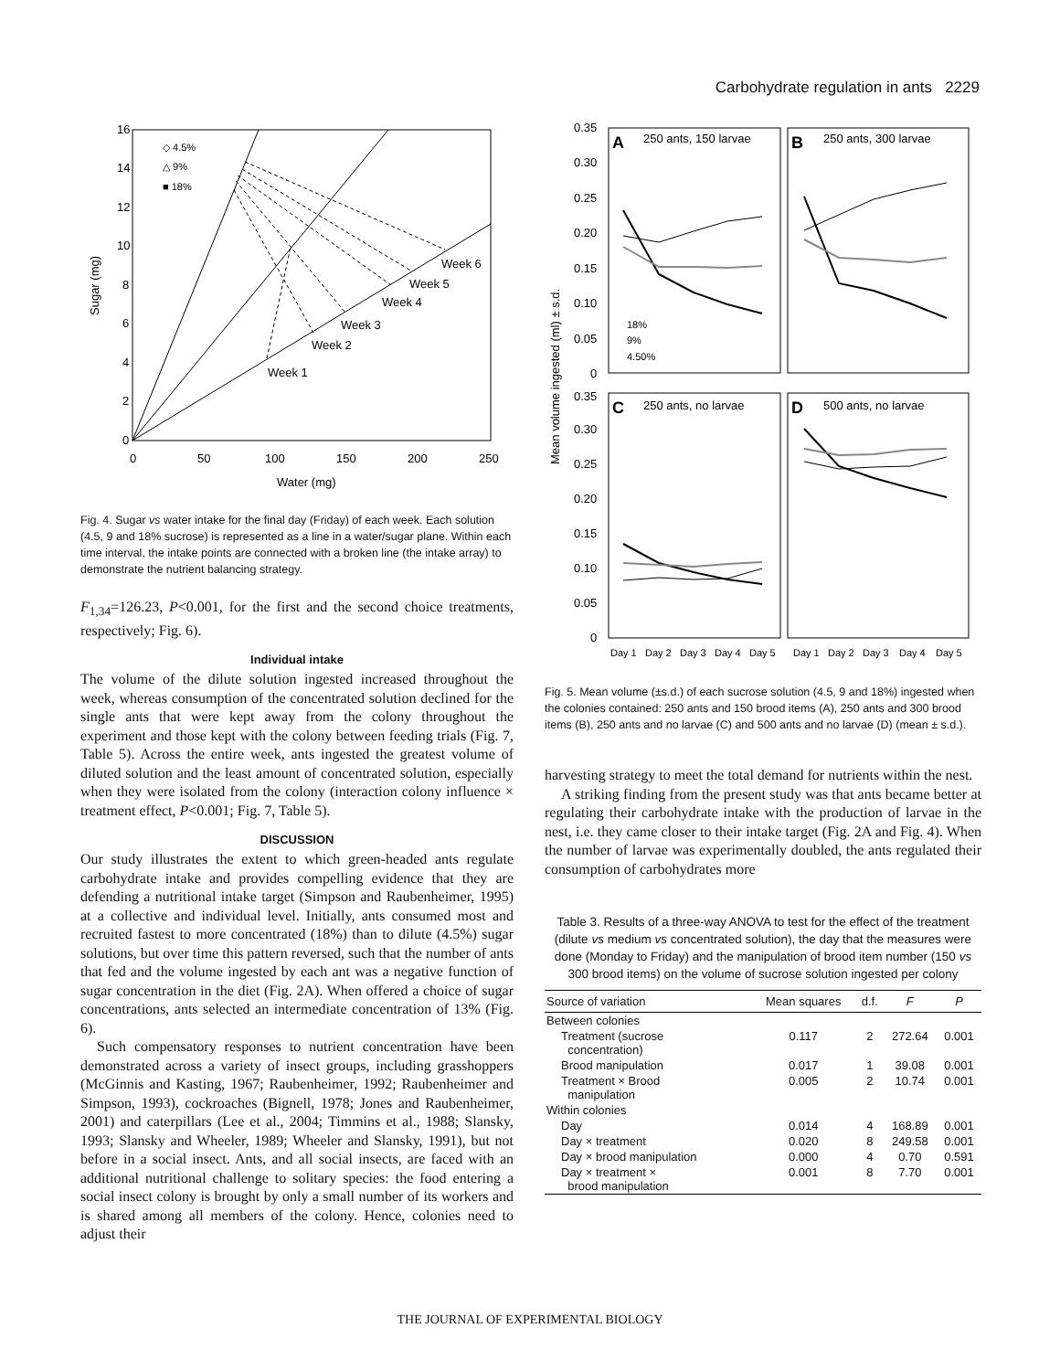Carbohydrate regulation in ants 2229
16
14
12
10
8
6
4
2
0
0
50
100
150
200
250
Water (mg)
Sugar (mg)
◇ 4.5%
△ 9%
■ 18%
Week 1
Week 2
Week 3
Week 4
Week 5
Week 6
Fig. 4. Sugar vs water intake for the final day (Friday) of each week. Each solution (4.5, 9 and 18% sucrose) is represented as a line in a water/sugar plane. Within each time interval, the intake points are connected with a broken line (the intake array) to demonstrate the nutrient balancing strategy.
F<sub>1,34</sub>=126.23, P<0.001, for the first and the second choice treatments, respectively; Fig. 6).
Individual intake
The volume of the dilute solution ingested increased throughout the week, whereas consumption of the concentrated solution declined for the single ants that were kept away from the colony throughout the experiment and those kept with the colony between feeding trials (Fig. 7, Table 5). Across the entire week, ants ingested the greatest volume of diluted solution and the least amount of concentrated solution, especially when they were isolated from the colony (interaction colony influence × treatment effect, P<0.001; Fig. 7, Table 5).
DISCUSSION
Our study illustrates the extent to which green-headed ants regulate carbohydrate intake and provides compelling evidence that they are defending a nutritional intake target (Simpson and Raubenheimer, 1995) at a collective and individual level. Initially, ants consumed most and recruited fastest to more concentrated (18%) than to dilute (4.5%) sugar solutions, but over time this pattern reversed, such that the number of ants that fed and the volume ingested by each ant was a negative function of sugar concentration in the diet (Fig. 2A). When offered a choice of sugar concentrations, ants selected an intermediate concentration of 13% (Fig. 6).
Such compensatory responses to nutrient concentration have been demonstrated across a variety of insect groups, including grasshoppers (McGinnis and Kasting, 1967; Raubenheimer, 1992; Raubenheimer and Simpson, 1993), cockroaches (Bignell, 1978; Jones and Raubenheimer, 2001) and caterpillars (Lee et al., 2004; Timmins et al., 1988; Slansky, 1993; Slansky and Wheeler, 1989; Wheeler and Slansky, 1991), but not before in a social insect. Ants, and all social insects, are faced with an additional nutritional challenge to solitary species: the food entering a social insect colony is brought by only a small number of its workers and is shared among all members of the colony. Hence, colonies need to adjust their
A
250 ants, 150 larvae
B
250 ants, 300 larvae
C
250 ants, no larvae
D
500 ants, no larvae
0.35
0.30
0.25
0.20
0.15
0.10
0.05
0
0.35
0.30
0.25
0.20
0.15
0.10
0.05
0
Mean volume ingested (ml) ± s.d.
18%
9%
4.50%
Day 1
Day 2
Day 3
Day 4
Day 5
Day 1
Day 2
Day 3
Day 4
Day 5
Fig. 5. Mean volume (±s.d.) of each sucrose solution (4.5, 9 and 18%) ingested when the colonies contained: 250 ants and 150 brood items (A), 250 ants and 300 brood items (B), 250 ants and no larvae (C) and 500 ants and no larvae (D) (mean ± s.d.).
harvesting strategy to meet the total demand for nutrients within the nest.
A striking finding from the present study was that ants became better at regulating their carbohydrate intake with the production of larvae in the nest, i.e. they came closer to their intake target (Fig. 2A and Fig. 4). When the number of larvae was experimentally doubled, the ants regulated their consumption of carbohydrates more
Table 3. Results of a three-way ANOVA to test for the effect of the treatment (dilute vs medium vs concentrated solution), the day that the measures were done (Monday to Friday) and the manipulation of brood item number (150 vs 300 brood items) on the volume of sucrose solution ingested per colony
| Source of variation | Mean squares | d.f. | F | P |
| --- | --- | --- | --- | --- |
| Between colonies | | | | |
| Treatment (sucrose concentration) | 0.117 | 2 | 272.64 | 0.001 |
| Brood manipulation | 0.017 | 1 | 39.08 | 0.001 |
| Treatment × Brood manipulation | 0.005 | 2 | 10.74 | 0.001 |
| Within colonies | | | | |
| Day | 0.014 | 4 | 168.89 | 0.001 |
| Day × treatment | 0.020 | 8 | 249.58 | 0.001 |
| Day × brood manipulation | 0.000 | 4 | 0.70 | 0.591 |
| Day × treatment × brood manipulation | 0.001 | 8 | 7.70 | 0.001 |
THE JOURNAL OF EXPERIMENTAL BIOLOGY